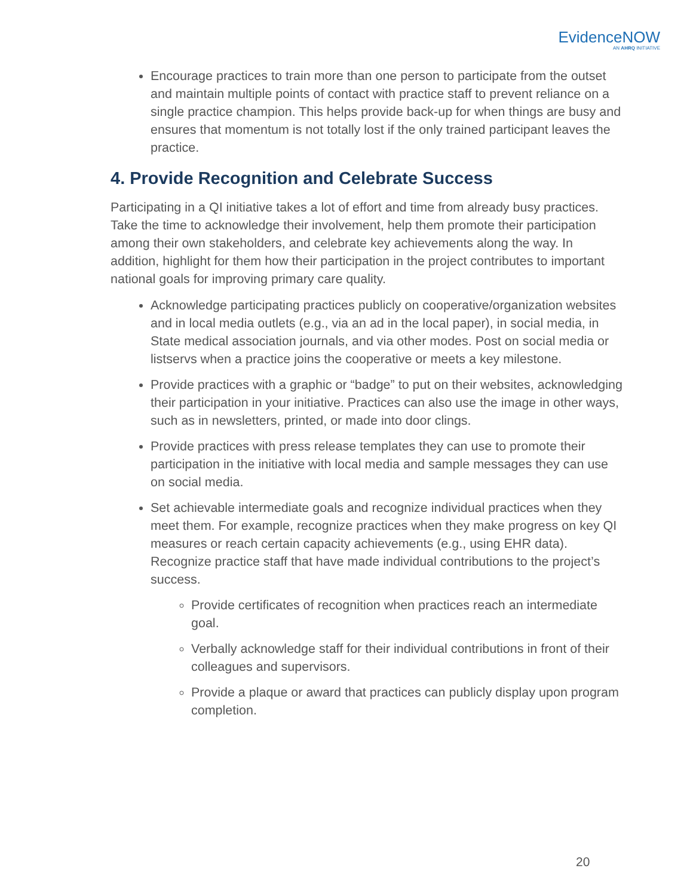EvidenceNOW
AN AHRQ INITIATIVE
Encourage practices to train more than one person to participate from the outset and maintain multiple points of contact with practice staff to prevent reliance on a single practice champion. This helps provide back-up for when things are busy and ensures that momentum is not totally lost if the only trained participant leaves the practice.
4. Provide Recognition and Celebrate Success
Participating in a QI initiative takes a lot of effort and time from already busy practices. Take the time to acknowledge their involvement, help them promote their participation among their own stakeholders, and celebrate key achievements along the way. In addition, highlight for them how their participation in the project contributes to important national goals for improving primary care quality.
Acknowledge participating practices publicly on cooperative/organization websites and in local media outlets (e.g., via an ad in the local paper), in social media, in State medical association journals, and via other modes. Post on social media or listservs when a practice joins the cooperative or meets a key milestone.
Provide practices with a graphic or “badge” to put on their websites, acknowledging their participation in your initiative. Practices can also use the image in other ways, such as in newsletters, printed, or made into door clings.
Provide practices with press release templates they can use to promote their participation in the initiative with local media and sample messages they can use on social media.
Set achievable intermediate goals and recognize individual practices when they meet them. For example, recognize practices when they make progress on key QI measures or reach certain capacity achievements (e.g., using EHR data). Recognize practice staff that have made individual contributions to the project’s success.
Provide certificates of recognition when practices reach an intermediate goal.
Verbally acknowledge staff for their individual contributions in front of their colleagues and supervisors.
Provide a plaque or award that practices can publicly display upon program completion.
20